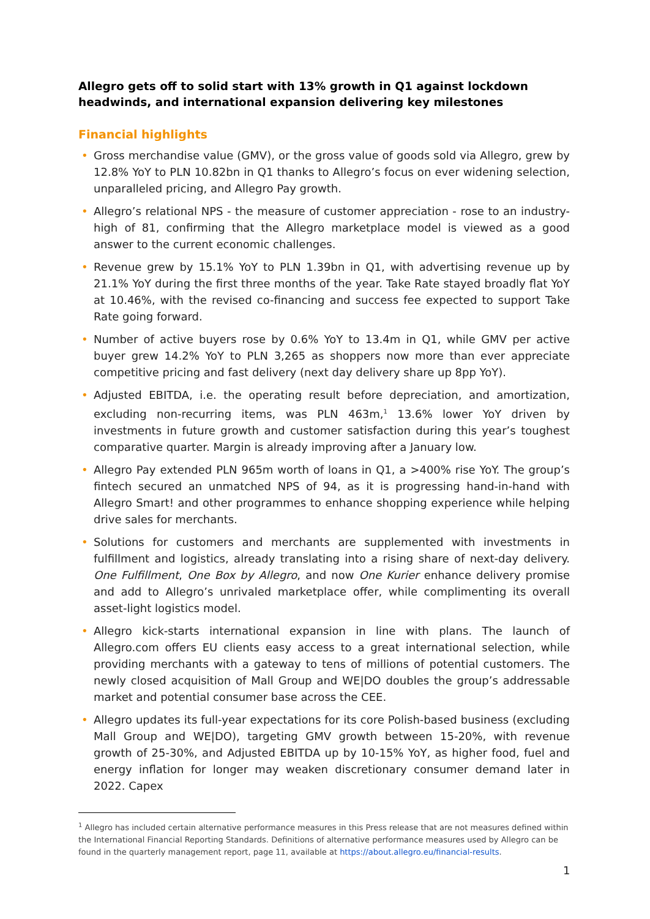Allegro gets off to solid start with 13% growth in Q1 against lockdown headwinds, and international expansion delivering key milestones
Financial highlights
• Gross merchandise value (GMV), or the gross value of goods sold via Allegro, grew by 12.8% YoY to PLN 10.82bn in Q1 thanks to Allegro’s focus on ever widening selection, unparalleled pricing, and Allegro Pay growth.
• Allegro’s relational NPS - the measure of customer appreciation - rose to an industry-high of 81, confirming that the Allegro marketplace model is viewed as a good answer to the current economic challenges.
• Revenue grew by 15.1% YoY to PLN 1.39bn in Q1, with advertising revenue up by 21.1% YoY during the first three months of the year. Take Rate stayed broadly flat YoY at 10.46%, with the revised co-financing and success fee expected to support Take Rate going forward.
• Number of active buyers rose by 0.6% YoY to 13.4m in Q1, while GMV per active buyer grew 14.2% YoY to PLN 3,265 as shoppers now more than ever appreciate competitive pricing and fast delivery (next day delivery share up 8pp YoY).
• Adjusted EBITDA, i.e. the operating result before depreciation, and amortization, excluding non-recurring items, was PLN 463m,<sup>1</sup> 13.6% lower YoY driven by investments in future growth and customer satisfaction during this year’s toughest comparative quarter. Margin is already improving after a January low.
• Allegro Pay extended PLN 965m worth of loans in Q1, a >400% rise YoY. The group’s fintech secured an unmatched NPS of 94, as it is progressing hand-in-hand with Allegro Smart! and other programmes to enhance shopping experience while helping drive sales for merchants.
• Solutions for customers and merchants are supplemented with investments in fulfillment and logistics, already translating into a rising share of next-day delivery. One Fulfillment, One Box by Allegro, and now One Kurier enhance delivery promise and add to Allegro’s unrivaled marketplace offer, while complimenting its overall asset-light logistics model.
• Allegro kick-starts international expansion in line with plans. The launch of Allegro.com offers EU clients easy access to a great international selection, while providing merchants with a gateway to tens of millions of potential customers. The newly closed acquisition of Mall Group and WE|DO doubles the group’s addressable market and potential consumer base across the CEE.
• Allegro updates its full-year expectations for its core Polish-based business (excluding Mall Group and WE|DO), targeting GMV growth between 15-20%, with revenue growth of 25-30%, and Adjusted EBITDA up by 10-15% YoY, as higher food, fuel and energy inflation for longer may weaken discretionary consumer demand later in 2022. Capex
<sup>1</sup> Allegro has included certain alternative performance measures in this Press release that are not measures defined within the International Financial Reporting Standards. Definitions of alternative performance measures used by Allegro can be found in the quarterly management report, page 11, available at https://about.allegro.eu/financial-results.
1